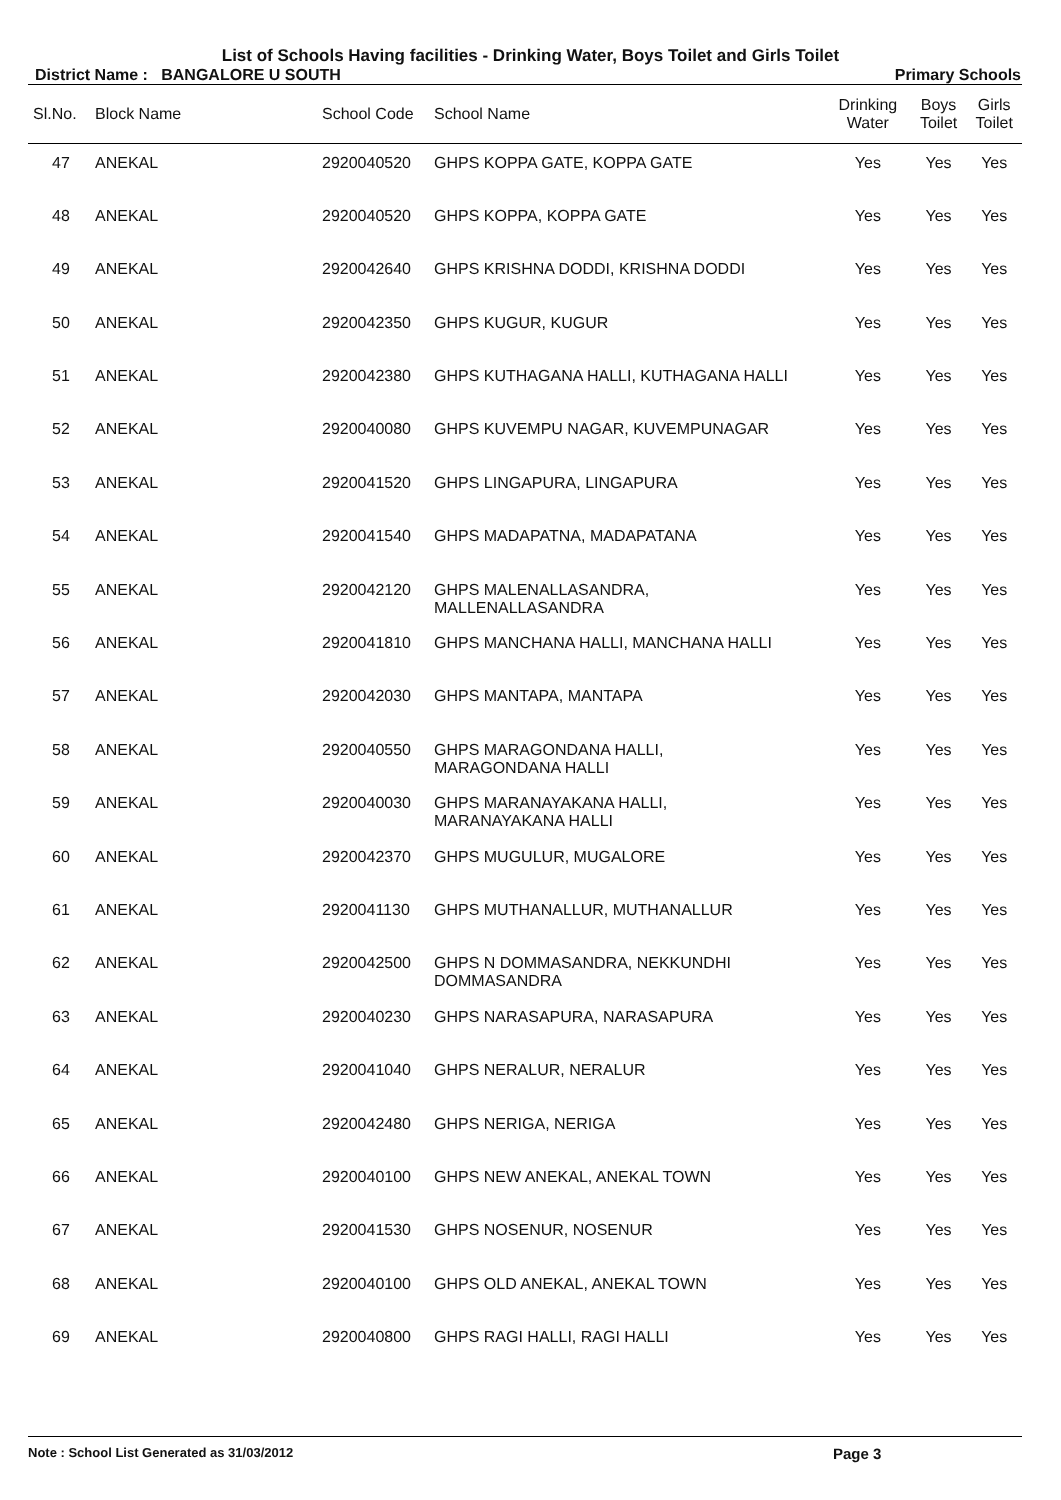List of Schools Having facilities - Drinking Water, Boys Toilet and Girls Toilet
District Name : BANGALORE U SOUTH Primary Schools
| Sl.No. | Block Name | School Code | School Name | Drinking Water | Boys Toilet | Girls Toilet |
| --- | --- | --- | --- | --- | --- | --- |
| 47 | ANEKAL | 2920040520 | GHPS KOPPA GATE, KOPPA GATE | Yes | Yes | Yes |
| 48 | ANEKAL | 2920040520 | GHPS KOPPA, KOPPA GATE | Yes | Yes | Yes |
| 49 | ANEKAL | 2920042640 | GHPS KRISHNA DODDI, KRISHNA DODDI | Yes | Yes | Yes |
| 50 | ANEKAL | 2920042350 | GHPS KUGUR, KUGUR | Yes | Yes | Yes |
| 51 | ANEKAL | 2920042380 | GHPS KUTHAGANA HALLI, KUTHAGANA HALLI | Yes | Yes | Yes |
| 52 | ANEKAL | 2920040080 | GHPS KUVEMPU NAGAR, KUVEMPUNAGAR | Yes | Yes | Yes |
| 53 | ANEKAL | 2920041520 | GHPS LINGAPURA, LINGAPURA | Yes | Yes | Yes |
| 54 | ANEKAL | 2920041540 | GHPS MADAPATNA, MADAPATANA | Yes | Yes | Yes |
| 55 | ANEKAL | 2920042120 | GHPS MALENALLASANDRA, MALLENALLASANDRA | Yes | Yes | Yes |
| 56 | ANEKAL | 2920041810 | GHPS MANCHANA HALLI, MANCHANA HALLI | Yes | Yes | Yes |
| 57 | ANEKAL | 2920042030 | GHPS MANTAPA, MANTAPA | Yes | Yes | Yes |
| 58 | ANEKAL | 2920040550 | GHPS MARAGONDANA HALLI, MARAGONDANA HALLI | Yes | Yes | Yes |
| 59 | ANEKAL | 2920040030 | GHPS MARANAYAKANA HALLI, MARANAYAKANA HALLI | Yes | Yes | Yes |
| 60 | ANEKAL | 2920042370 | GHPS MUGULUR, MUGALORE | Yes | Yes | Yes |
| 61 | ANEKAL | 2920041130 | GHPS MUTHANALLUR, MUTHANALLUR | Yes | Yes | Yes |
| 62 | ANEKAL | 2920042500 | GHPS N DOMMASANDRA, NEKKUNDHI DOMMASANDRA | Yes | Yes | Yes |
| 63 | ANEKAL | 2920040230 | GHPS NARASAPURA, NARASAPURA | Yes | Yes | Yes |
| 64 | ANEKAL | 2920041040 | GHPS NERALUR, NERALUR | Yes | Yes | Yes |
| 65 | ANEKAL | 2920042480 | GHPS NERIGA, NERIGA | Yes | Yes | Yes |
| 66 | ANEKAL | 2920040100 | GHPS NEW ANEKAL, ANEKAL TOWN | Yes | Yes | Yes |
| 67 | ANEKAL | 2920041530 | GHPS NOSENUR, NOSENUR | Yes | Yes | Yes |
| 68 | ANEKAL | 2920040100 | GHPS OLD ANEKAL, ANEKAL TOWN | Yes | Yes | Yes |
| 69 | ANEKAL | 2920040800 | GHPS RAGI HALLI, RAGI HALLI | Yes | Yes | Yes |
Note : School List Generated as 31/03/2012 Page 3